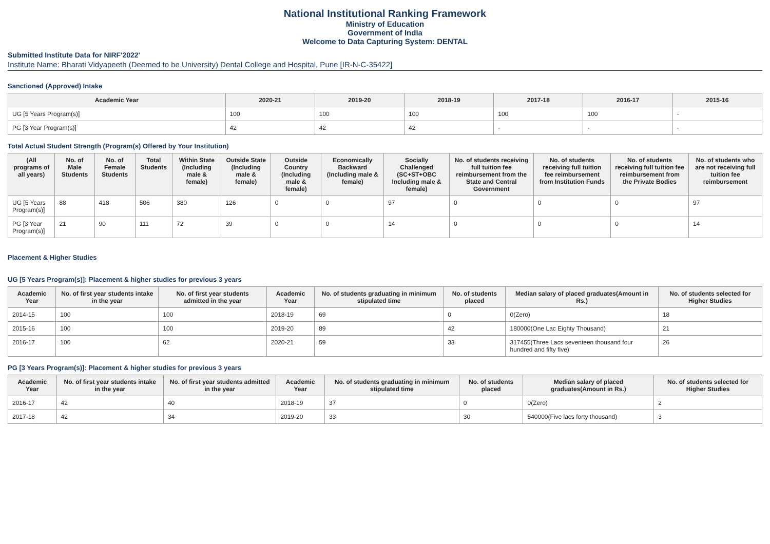National Institutional Ranking Framework
Ministry of Education
Government of India
Welcome to Data Capturing System: DENTAL
Submitted Institute Data for NIRF'2022'
Institute Name: Bharati Vidyapeeth (Deemed to be University) Dental College and Hospital, Pune [IR-N-C-35422]
Sanctioned (Approved) Intake
| Academic Year | 2020-21 | 2019-20 | 2018-19 | 2017-18 | 2016-17 | 2015-16 |
| --- | --- | --- | --- | --- | --- | --- |
| UG [5 Years Program(s)] | 100 | 100 | 100 | 100 | 100 | - |
| PG [3 Year Program(s)] | 42 | 42 | 42 | - | - | - |
Total Actual Student Strength (Program(s) Offered by Your Institution)
| (All programs of all years) | No. of Male Students | No. of Female Students | Total Students | Within State (Including male & female) | Outside State (Including male & female) | Outside Country (Including male & female) | Economically Backward (Including male & female) | Socially Challenged (SC+ST+OBC Including male & female) | No. of students receiving full tuition fee reimbursement from the State and Central Government | No. of students receiving full tuition fee reimbursement from Institution Funds | No. of students receiving full tuition fee reimbursement from the Private Bodies | No. of students who are not receiving full tuition fee reimbursement |
| --- | --- | --- | --- | --- | --- | --- | --- | --- | --- | --- | --- | --- |
| UG [5 Years Program(s)] | 88 | 418 | 506 | 380 | 126 | 0 | 0 | 97 | 0 | 0 | 0 | 97 |
| PG [3 Year Program(s)] | 21 | 90 | 111 | 72 | 39 | 0 | 0 | 14 | 0 | 0 | 0 | 14 |
Placement & Higher Studies
UG [5 Years Program(s)]: Placement & higher studies for previous 3 years
| Academic Year | No. of first year students intake in the year | No. of first year students admitted in the year | Academic Year | No. of students graduating in minimum stipulated time | No. of students placed | Median salary of placed graduates(Amount in Rs.) | No. of students selected for Higher Studies |
| --- | --- | --- | --- | --- | --- | --- | --- |
| 2014-15 | 100 | 100 | 2018-19 | 69 | 0 | 0(Zero) | 18 |
| 2015-16 | 100 | 100 | 2019-20 | 89 | 42 | 180000(One Lac Eighty Thousand) | 21 |
| 2016-17 | 100 | 62 | 2020-21 | 59 | 33 | 317455(Three Lacs seventeen thousand four hundred and fifty five) | 26 |
PG [3 Years Program(s)]: Placement & higher studies for previous 3 years
| Academic Year | No. of first year students intake in the year | No. of first year students admitted in the year | Academic Year | No. of students graduating in minimum stipulated time | No. of students placed | Median salary of placed graduates(Amount in Rs.) | No. of students selected for Higher Studies |
| --- | --- | --- | --- | --- | --- | --- | --- |
| 2016-17 | 42 | 40 | 2018-19 | 37 | 0 | 0(Zero) | 2 |
| 2017-18 | 42 | 34 | 2019-20 | 33 | 30 | 540000(Five lacs forty thousand) | 3 |